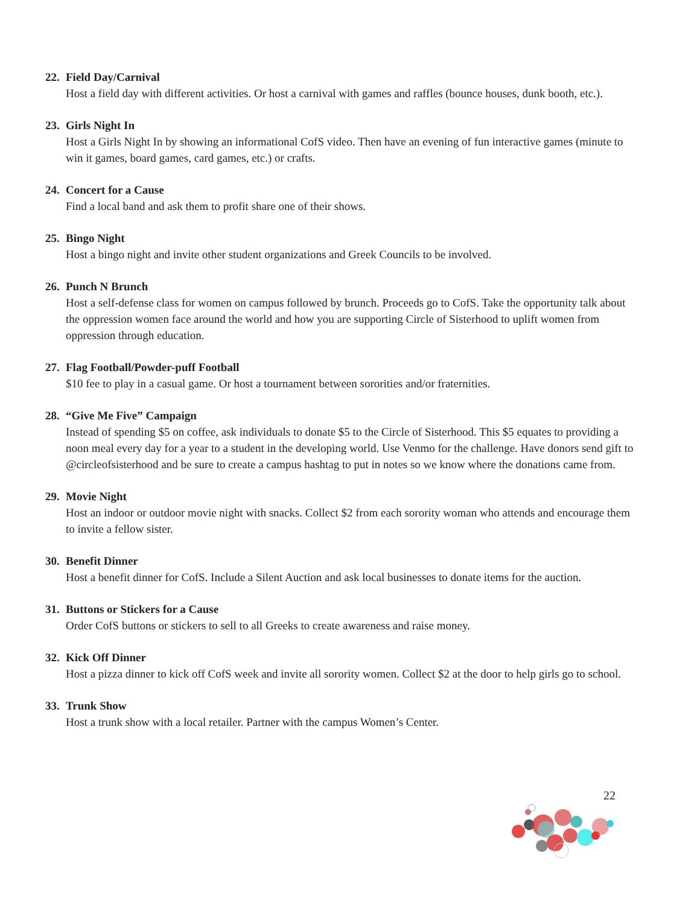22. Field Day/Carnival
Host a field day with different activities. Or host a carnival with games and raffles (bounce houses, dunk booth, etc.).
23. Girls Night In
Host a Girls Night In by showing an informational CofS video. Then have an evening of fun interactive games (minute to win it games, board games, card games, etc.) or crafts.
24. Concert for a Cause
Find a local band and ask them to profit share one of their shows.
25. Bingo Night
Host a bingo night and invite other student organizations and Greek Councils to be involved.
26. Punch N Brunch
Host a self-defense class for women on campus followed by brunch. Proceeds go to CofS. Take the opportunity talk about the oppression women face around the world and how you are supporting Circle of Sisterhood to uplift women from oppression through education.
27. Flag Football/Powder-puff Football
$10 fee to play in a casual game. Or host a tournament between sororities and/or fraternities.
28. “Give Me Five” Campaign
Instead of spending $5 on coffee, ask individuals to donate $5 to the Circle of Sisterhood. This $5 equates to providing a noon meal every day for a year to a student in the developing world. Use Venmo for the challenge. Have donors send gift to @circleofsisterhood and be sure to create a campus hashtag to put in notes so we know where the donations came from.
29. Movie Night
Host an indoor or outdoor movie night with snacks. Collect $2 from each sorority woman who attends and encourage them to invite a fellow sister.
30. Benefit Dinner
Host a benefit dinner for CofS. Include a Silent Auction and ask local businesses to donate items for the auction.
31. Buttons or Stickers for a Cause
Order CofS buttons or stickers to sell to all Greeks to create awareness and raise money.
32. Kick Off Dinner
Host a pizza dinner to kick off CofS week and invite all sorority women. Collect $2 at the door to help girls go to school.
33. Trunk Show
Host a trunk show with a local retailer. Partner with the campus Women’s Center.
22